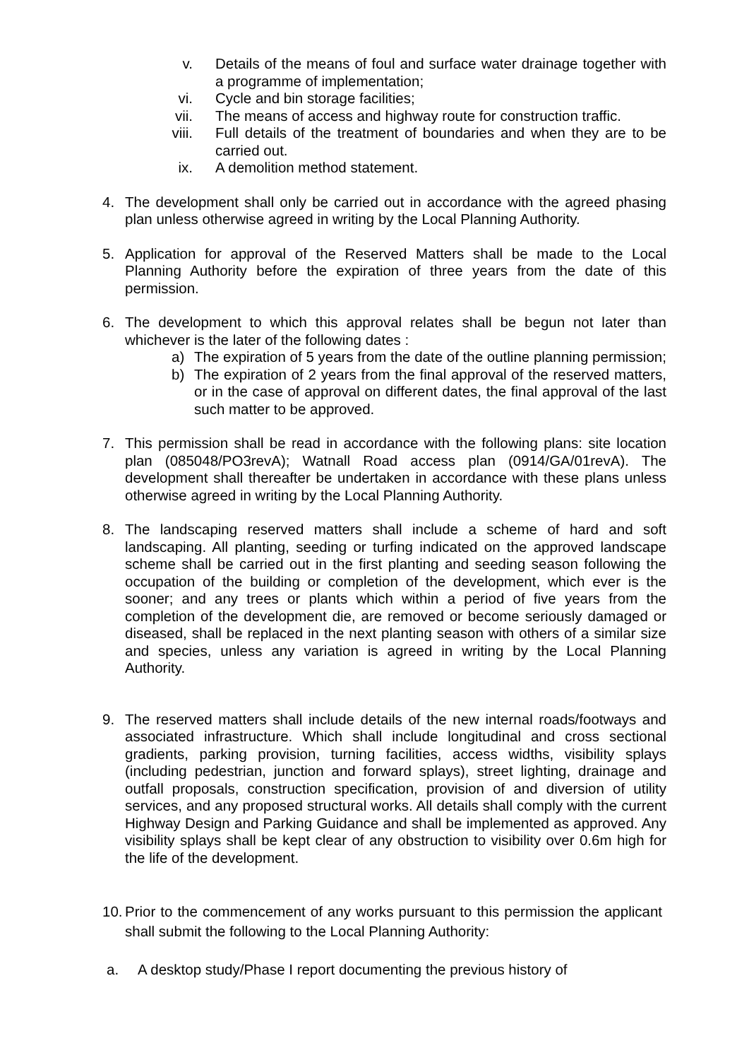v. Details of the means of foul and surface water drainage together with a programme of implementation;
vi. Cycle and bin storage facilities;
vii.
The means of access and highway route for construction traffic.
viii.
Full details of the treatment of boundaries and when they are to be carried out.
ix. A demolition method statement.
4. The development shall only be carried out in accordance with the agreed phasing plan unless otherwise agreed in writing by the Local Planning Authority.
5. Application for approval of the Reserved Matters shall be made to the Local Planning Authority before the expiration of three years from the date of this permission.
6. The development to which this approval relates shall be begun not later than whichever is the later of the following dates :
a) The expiration of 5 years from the date of the outline planning permission;
b) The expiration of 2 years from the final approval of the reserved matters, or in the case of approval on different dates, the final approval of the last such matter to be approved.
7. This permission shall be read in accordance with the following plans: site location plan (085048/PO3revA); Watnall Road access plan (0914/GA/01revA). The development shall thereafter be undertaken in accordance with these plans unless otherwise agreed in writing by the Local Planning Authority.
8. The landscaping reserved matters shall include a scheme of hard and soft landscaping. All planting, seeding or turfing indicated on the approved landscape scheme shall be carried out in the first planting and seeding season following the occupation of the building or completion of the development, which ever is the sooner; and any trees or plants which within a period of five years from the completion of the development die, are removed or become seriously damaged or diseased, shall be replaced in the next planting season with others of a similar size and species, unless any variation is agreed in writing by the Local Planning Authority.
9. The reserved matters shall include details of the new internal roads/footways and associated infrastructure. Which shall include longitudinal and cross sectional gradients, parking provision, turning facilities, access widths, visibility splays (including pedestrian, junction and forward splays), street lighting, drainage and outfall proposals, construction specification, provision of and diversion of utility services, and any proposed structural works. All details shall comply with the current Highway Design and Parking Guidance and shall be implemented as approved. Any visibility splays shall be kept clear of any obstruction to visibility over 0.6m high for the life of the development.
10.
Prior to the commencement of any works pursuant to this permission the applicant shall submit the following to the Local Planning Authority:
a. A desktop study/Phase I report documenting the previous history of